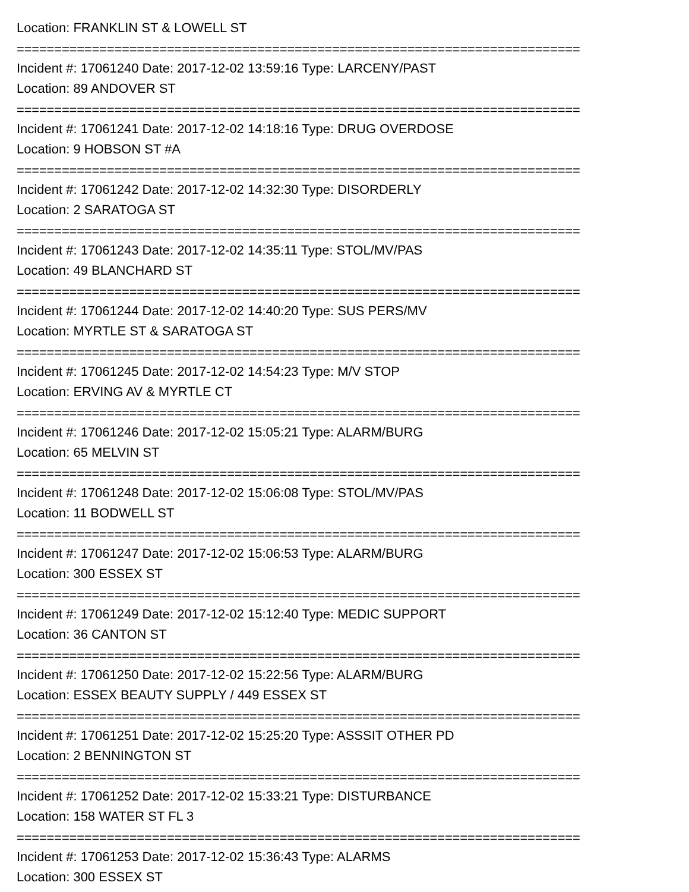Location: FRANKLIN ST & LOWELL ST
===========================================================================
Incident #: 17061240 Date: 2017-12-02 13:59:16 Type: LARCENY/PAST
Location: 89 ANDOVER ST
===========================================================================
Incident #: 17061241 Date: 2017-12-02 14:18:16 Type: DRUG OVERDOSE
Location: 9 HOBSON ST #A
===========================================================================
Incident #: 17061242 Date: 2017-12-02 14:32:30 Type: DISORDERLY
Location: 2 SARATOGA ST
===========================================================================
Incident #: 17061243 Date: 2017-12-02 14:35:11 Type: STOL/MV/PAS
Location: 49 BLANCHARD ST
===========================================================================
Incident #: 17061244 Date: 2017-12-02 14:40:20 Type: SUS PERS/MV
Location: MYRTLE ST & SARATOGA ST
===========================================================================
Incident #: 17061245 Date: 2017-12-02 14:54:23 Type: M/V STOP
Location: ERVING AV & MYRTLE CT
===========================================================================
Incident #: 17061246 Date: 2017-12-02 15:05:21 Type: ALARM/BURG
Location: 65 MELVIN ST
===========================================================================
Incident #: 17061248 Date: 2017-12-02 15:06:08 Type: STOL/MV/PAS
Location: 11 BODWELL ST
===========================================================================
Incident #: 17061247 Date: 2017-12-02 15:06:53 Type: ALARM/BURG
Location: 300 ESSEX ST
===========================================================================
Incident #: 17061249 Date: 2017-12-02 15:12:40 Type: MEDIC SUPPORT
Location: 36 CANTON ST
===========================================================================
Incident #: 17061250 Date: 2017-12-02 15:22:56 Type: ALARM/BURG
Location: ESSEX BEAUTY SUPPLY / 449 ESSEX ST
===========================================================================
Incident #: 17061251 Date: 2017-12-02 15:25:20 Type: ASSSIT OTHER PD
Location: 2 BENNINGTON ST
===========================================================================
Incident #: 17061252 Date: 2017-12-02 15:33:21 Type: DISTURBANCE
Location: 158 WATER ST FL 3
===========================================================================
Incident #: 17061253 Date: 2017-12-02 15:36:43 Type: ALARMS
Location: 300 ESSEX ST